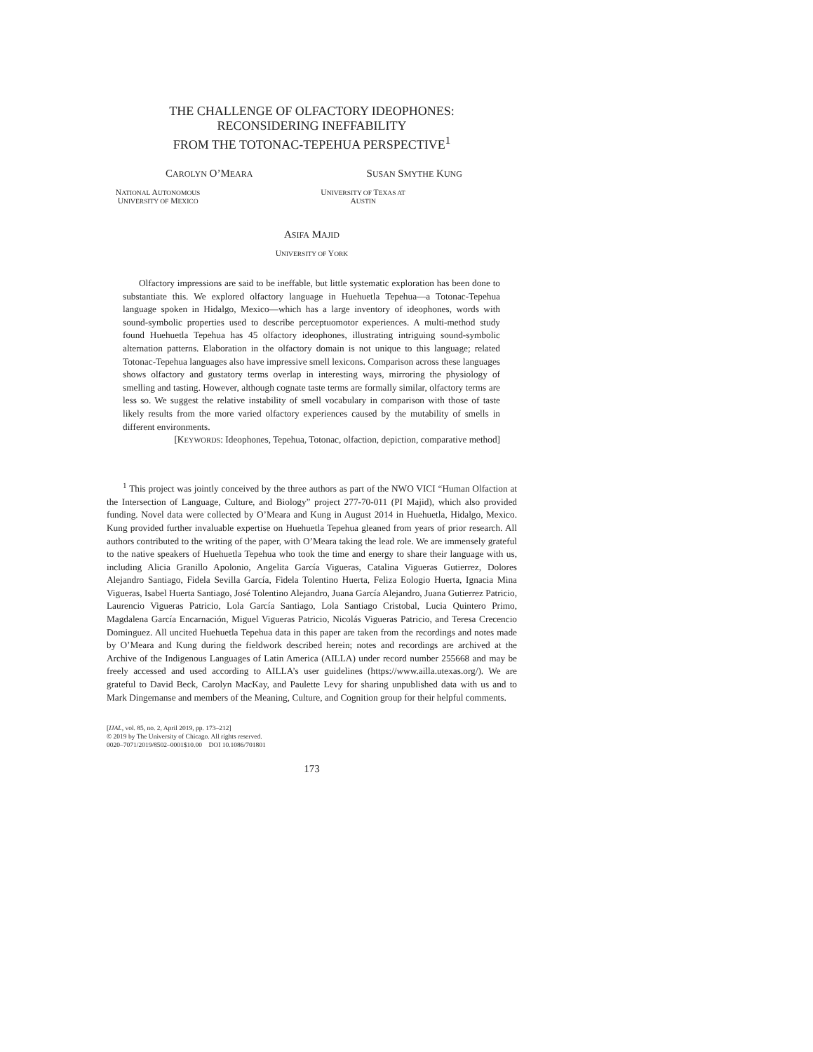THE CHALLENGE OF OLFACTORY IDEOPHONES:
RECONSIDERING INEFFABILITY
FROM THE TOTONAC-TEPEHUA PERSPECTIVE<sup>1</sup>
CAROLYN O’MEARA
NATIONAL AUTONOMOUS UNIVERSITY OF MEXICO
SUSAN SMYTHE KUNG
UNIVERSITY OF TEXAS AT AUSTIN
ASIFA MAJID
UNIVERSITY OF YORK
Olfactory impressions are said to be ineffable, but little systematic exploration has been done to substantiate this. We explored olfactory language in Huehuetla Tepehua—a Totonac-Tepehua language spoken in Hidalgo, Mexico—which has a large inventory of ideophones, words with sound-symbolic properties used to describe perceptuomotor experiences. A multi-method study found Huehuetla Tepehua has 45 olfactory ideophones, illustrating intriguing sound-symbolic alternation patterns. Elaboration in the olfactory domain is not unique to this language; related Totonac-Tepehua languages also have impressive smell lexicons. Comparison across these languages shows olfactory and gustatory terms overlap in interesting ways, mirroring the physiology of smelling and tasting. However, although cognate taste terms are formally similar, olfactory terms are less so. We suggest the relative instability of smell vocabulary in comparison with those of taste likely results from the more varied olfactory experiences caused by the mutability of smells in different environments.
[KEYWORDS: Ideophones, Tepehua, Totonac, olfaction, depiction, comparative method]
<sup>1</sup> This project was jointly conceived by the three authors as part of the NWO VICI “Human Olfaction at the Intersection of Language, Culture, and Biology” project 277-70-011 (PI Majid), which also provided funding. Novel data were collected by O’Meara and Kung in August 2014 in Huehuetla, Hidalgo, Mexico. Kung provided further invaluable expertise on Huehuetla Tepehua gleaned from years of prior research. All authors contributed to the writing of the paper, with O’Meara taking the lead role. We are immensely grateful to the native speakers of Huehuetla Tepehua who took the time and energy to share their language with us, including Alicia Granillo Apolonio, Angelita García Vigueras, Catalina Vigueras Gutierrez, Dolores Alejandro Santiago, Fidela Sevilla García, Fidela Tolentino Huerta, Feliza Eologio Huerta, Ignacia Mina Vigueras, Isabel Huerta Santiago, José Tolentino Alejandro, Juana García Alejandro, Juana Gutierrez Patricio, Laurencio Vigueras Patricio, Lola García Santiago, Lola Santiago Cristobal, Lucia Quintero Primo, Magdalena García Encarnación, Miguel Vigueras Patricio, Nicolás Vigueras Patricio, and Teresa Crecencio Dominguez. All uncited Huehuetla Tepehua data in this paper are taken from the recordings and notes made by O’Meara and Kung during the fieldwork described herein; notes and recordings are archived at the Archive of the Indigenous Languages of Latin America (AILLA) under record number 255668 and may be freely accessed and used according to AILLA’s user guidelines (https://www.ailla.utexas.org/). We are grateful to David Beck, Carolyn MacKay, and Paulette Levy for sharing unpublished data with us and to Mark Dingemanse and members of the Meaning, Culture, and Cognition group for their helpful comments.
[IJAL, vol. 85, no. 2, April 2019, pp. 173–212]
© 2019 by The University of Chicago. All rights reserved.
0020–7071/2019/8502–0001$10.00 DOI 10.1086/701801
173